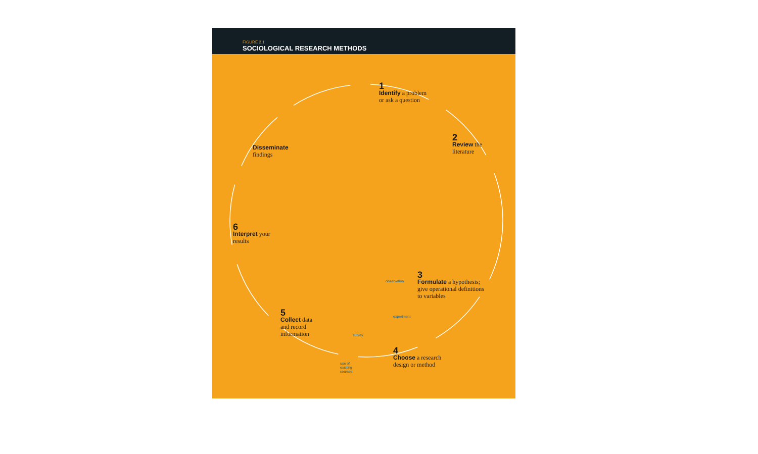FIGURE 2.1
SOCIOLOGICAL RESEARCH METHODS
1
Identify a problem
or ask a question
2
Review the
literature
3
Formulate a hypothesis;
give operational definitions
to variables
observation
experiment
survey
use of
existing
sources
4
Choose a research
design or method
5
Collect data
and record
information
6
Interpret your
results
Disseminate
findings